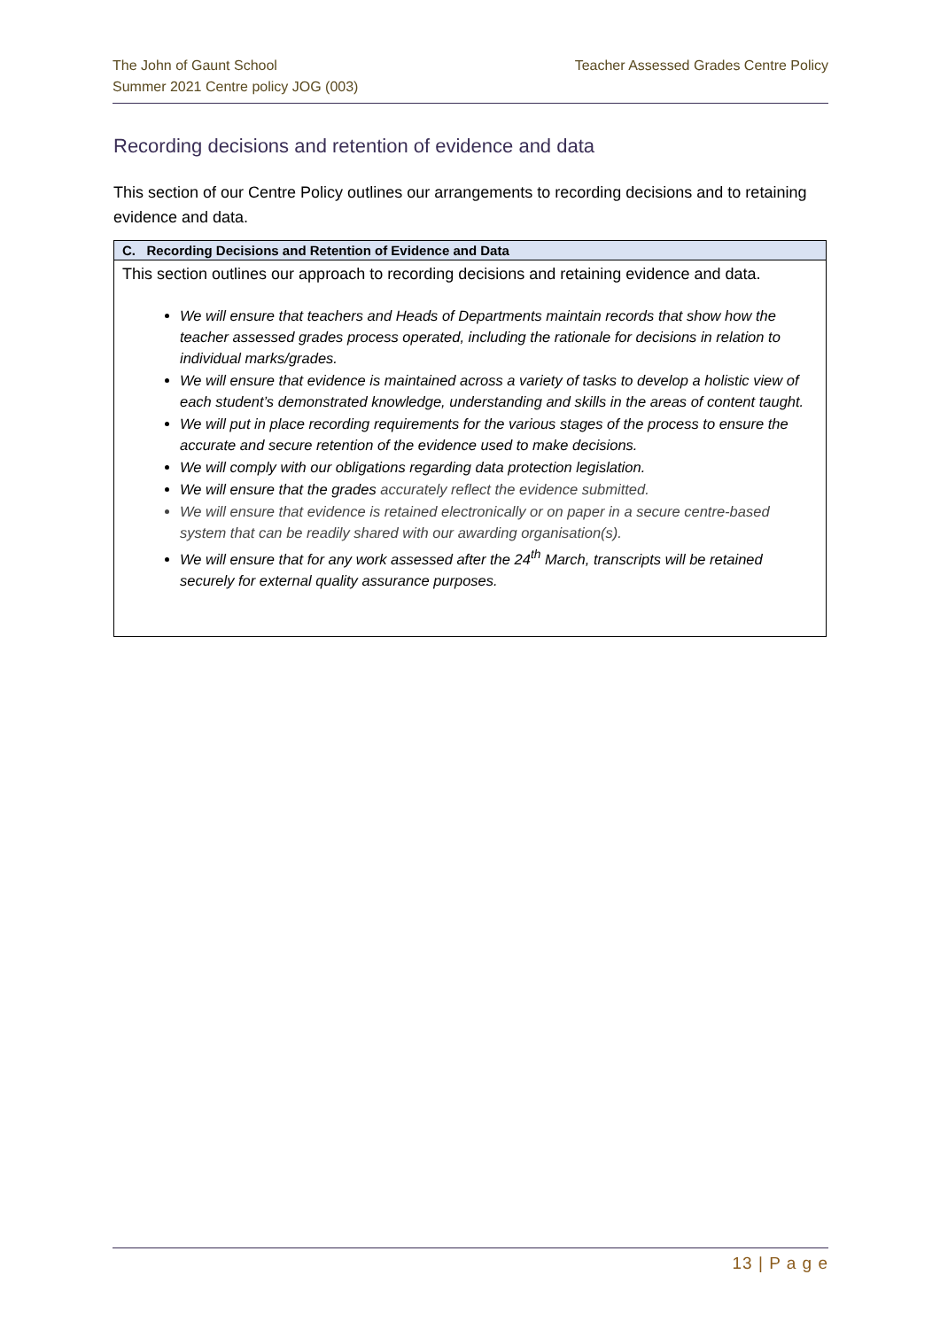The John of Gaunt School
Summer 2021 Centre policy JOG (003)
Teacher Assessed Grades Centre Policy
Recording decisions and retention of evidence and data
This section of our Centre Policy outlines our arrangements to recording decisions and to retaining evidence and data.
| C. Recording Decisions and Retention of Evidence and Data |
| --- |
| This section outlines our approach to recording decisions and retaining evidence and data. We will ensure that teachers and Heads of Departments maintain records that show how the teacher assessed grades process operated, including the rationale for decisions in relation to individual marks/grades. We will ensure that evidence is maintained across a variety of tasks to develop a holistic view of each student’s demonstrated knowledge, understanding and skills in the areas of content taught. We will put in place recording requirements for the various stages of the process to ensure the accurate and secure retention of the evidence used to make decisions. We will comply with our obligations regarding data protection legislation. We will ensure that the grades accurately reflect the evidence submitted. We will ensure that evidence is retained electronically or on paper in a secure centre-based system that can be readily shared with our awarding organisation(s). We will ensure that for any work assessed after the 24<sup>th</sup> March, transcripts will be retained securely for external quality assurance purposes. |
13 | P a g e